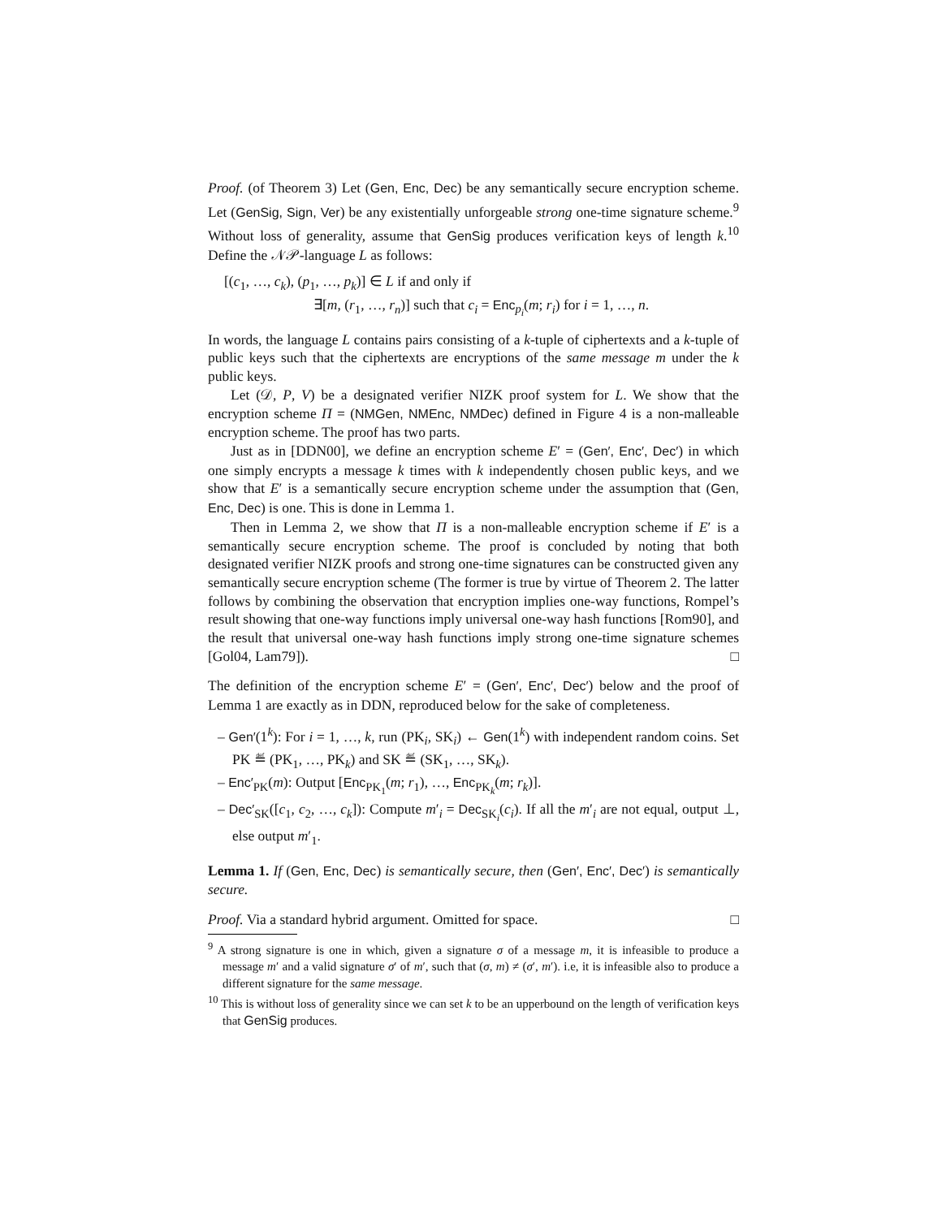Proof. (of Theorem 3) Let (Gen, Enc, Dec) be any semantically secure encryption scheme. Let (GenSig, Sign, Ver) be any existentially unforgeable strong one-time signature scheme.<sup>9</sup> Without loss of generality, assume that GenSig produces verification keys of length k.<sup>10</sup> Define the 𝒩𝒫-language L as follows:
[(c<sub>1</sub>, …, c<sub>k</sub>), (p<sub>1</sub>, …, p<sub>k</sub>)] ∈ L if and only if
∃[m, (r<sub>1</sub>, …, r<sub>n</sub>)] such that c<sub>i</sub> = Enc<sub>p<sub>i</sub></sub>(m; r<sub>i</sub>) for i = 1, …, n.
In words, the language L contains pairs consisting of a k-tuple of ciphertexts and a k-tuple of public keys such that the ciphertexts are encryptions of the same message m under the k public keys.
Let (𝒟, P, V) be a designated verifier NIZK proof system for L. We show that the encryption scheme Π = (NMGen, NMEnc, NMDec) defined in Figure 4 is a non-malleable encryption scheme. The proof has two parts.
Just as in [DDN00], we define an encryption scheme E′ = (Gen′, Enc′, Dec′) in which one simply encrypts a message k times with k independently chosen public keys, and we show that E′ is a semantically secure encryption scheme under the assumption that (Gen, Enc, Dec) is one. This is done in Lemma 1.
Then in Lemma 2, we show that Π is a non-malleable encryption scheme if E′ is a semantically secure encryption scheme. The proof is concluded by noting that both designated verifier NIZK proofs and strong one-time signatures can be constructed given any semantically secure encryption scheme (The former is true by virtue of Theorem 2. The latter follows by combining the observation that encryption implies one-way functions, Rompel’s result showing that one-way functions imply universal one-way hash functions [Rom90], and the result that universal one-way hash functions imply strong one-time signature schemes [Gol04, Lam79]). □
The definition of the encryption scheme E′ = (Gen′, Enc′, Dec′) below and the proof of Lemma 1 are exactly as in DDN, reproduced below for the sake of completeness.
– Gen′(1<sup>k</sup>): For i = 1, …, k, run (PK<sub>i</sub>, SK<sub>i</sub>) ← Gen(1<sup>k</sup>) with independent random coins. Set PK ≝ (PK<sub>1</sub>, …, PK<sub>k</sub>) and SK ≝ (SK<sub>1</sub>, …, SK<sub>k</sub>).
– Enc′<sub>PK</sub>(m): Output [Enc<sub>PK<sub>1</sub></sub>(m; r<sub>1</sub>), …, Enc<sub>PK<sub>k</sub></sub>(m; r<sub>k</sub>)].
– Dec′<sub>SK</sub>([c<sub>1</sub>, c<sub>2</sub>, …, c<sub>k</sub>]): Compute m′<sub>i</sub> = Dec<sub>SK<sub>i</sub></sub>(c<sub>i</sub>). If all the m′<sub>i</sub> are not equal, output ⊥, else output m′<sub>1</sub>.
Lemma 1. If (Gen, Enc, Dec) is semantically secure, then (Gen′, Enc′, Dec′) is semantically secure.
Proof. Via a standard hybrid argument. Omitted for space. □
<sup>9</sup> A strong signature is one in which, given a signature σ of a message m, it is infeasible to produce a message m′ and a valid signature σ′ of m′, such that (σ, m) ≠ (σ′, m′). i.e, it is infeasible also to produce a different signature for the same message.
<sup>10</sup> This is without loss of generality since we can set k to be an upperbound on the length of verification keys that GenSig produces.